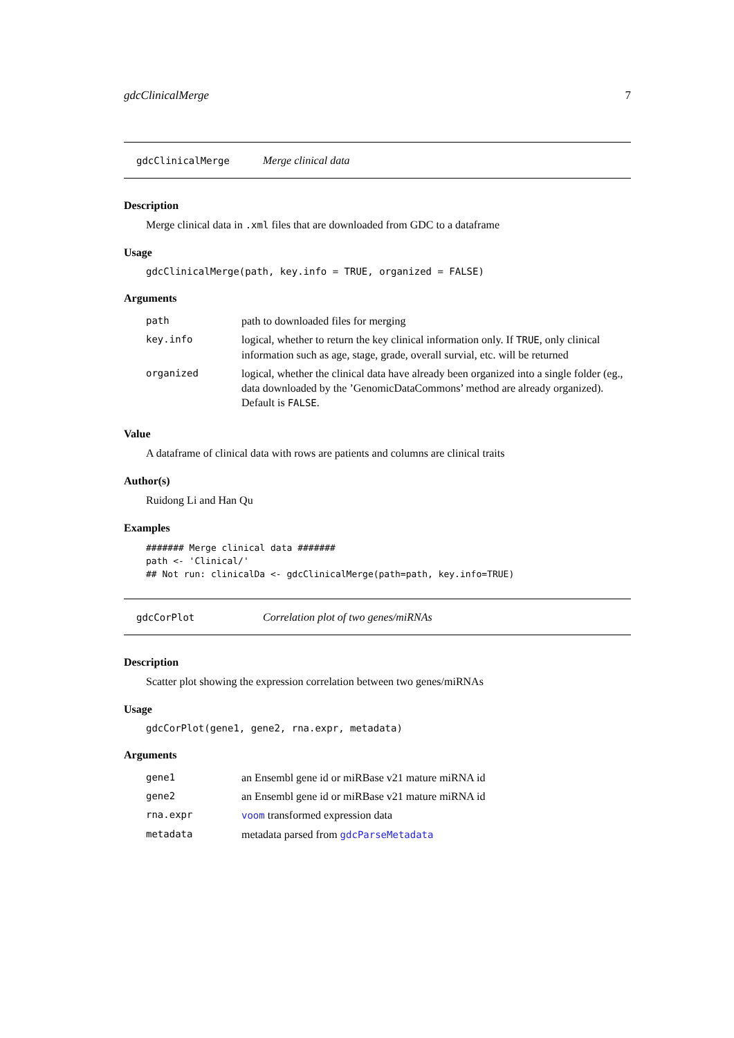gdcClinicalMerge 7
gdcClinicalMerge Merge clinical data
Description
Merge clinical data in .xml files that are downloaded from GDC to a dataframe
Usage
gdcClinicalMerge(path, key.info = TRUE, organized = FALSE)
Arguments
| path | path to downloaded files for merging |
| key.info | logical, whether to return the key clinical information only. If TRUE , only clinical information such as age, stage, grade, overall survial, etc. will be returned |
| organized | logical, whether the clinical data have already been organized into a single folder (eg., data downloaded by the ’GenomicDataCommons’ method are already organized). Default is FALSE . |
Value
A dataframe of clinical data with rows are patients and columns are clinical traits
Author(s)
Ruidong Li and Han Qu
Examples
####### Merge clinical data #######
path <- 'Clinical/'
## Not run: clinicalDa <- gdcClinicalMerge(path=path, key.info=TRUE)
gdcCorPlot Correlation plot of two genes/miRNAs
Description
Scatter plot showing the expression correlation between two genes/miRNAs
Usage
gdcCorPlot(gene1, gene2, rna.expr, metadata)
Arguments
| gene1 | an Ensembl gene id or miRBase v21 mature miRNA id |
| gene2 | an Ensembl gene id or miRBase v21 mature miRNA id |
| rna.expr | voom transformed expression data |
| metadata | metadata parsed from gdcParseMetadata |